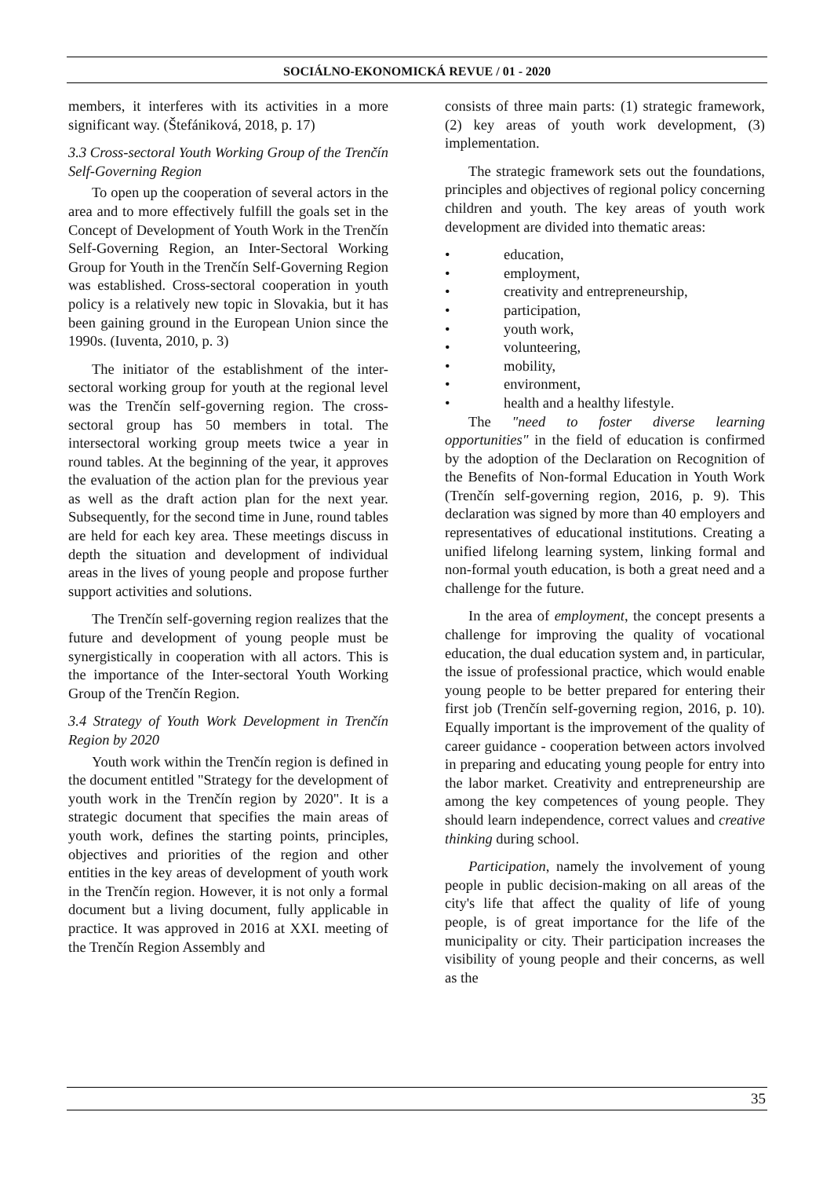SOCIÁLNO-EKONOMICKÁ REVUE / 01 - 2020
members, it interferes with its activities in a more significant way. (Štefániková, 2018, p. 17)
3.3 Cross-sectoral Youth Working Group of the Trenčín Self-Governing Region
To open up the cooperation of several actors in the area and to more effectively fulfill the goals set in the Concept of Development of Youth Work in the Trenčín Self-Governing Region, an Inter-Sectoral Working Group for Youth in the Trenčín Self-Governing Region was established. Cross-sectoral cooperation in youth policy is a relatively new topic in Slovakia, but it has been gaining ground in the European Union since the 1990s. (Iuventa, 2010, p. 3)
The initiator of the establishment of the inter-sectoral working group for youth at the regional level was the Trenčín self-governing region. The cross-sectoral group has 50 members in total. The intersectoral working group meets twice a year in round tables. At the beginning of the year, it approves the evaluation of the action plan for the previous year as well as the draft action plan for the next year. Subsequently, for the second time in June, round tables are held for each key area. These meetings discuss in depth the situation and development of individual areas in the lives of young people and propose further support activities and solutions.
The Trenčín self-governing region realizes that the future and development of young people must be synergistically in cooperation with all actors. This is the importance of the Inter-sectoral Youth Working Group of the Trenčín Region.
3.4 Strategy of Youth Work Development in Trenčín Region by 2020
Youth work within the Trenčín region is defined in the document entitled "Strategy for the development of youth work in the Trenčín region by 2020". It is a strategic document that specifies the main areas of youth work, defines the starting points, principles, objectives and priorities of the region and other entities in the key areas of development of youth work in the Trenčín region. However, it is not only a formal document but a living document, fully applicable in practice. It was approved in 2016 at XXI. meeting of the Trenčín Region Assembly and
consists of three main parts: (1) strategic framework, (2) key areas of youth work development, (3) implementation.
The strategic framework sets out the foundations, principles and objectives of regional policy concerning children and youth. The key areas of youth work development are divided into thematic areas:
• education,
• employment,
• creativity and entrepreneurship,
• participation,
• youth work,
• volunteering,
• mobility,
• environment,
• health and a healthy lifestyle.
The "need to foster diverse learning opportunities" in the field of education is confirmed by the adoption of the Declaration on Recognition of the Benefits of Non-formal Education in Youth Work (Trenčín self-governing region, 2016, p. 9). This declaration was signed by more than 40 employers and representatives of educational institutions. Creating a unified lifelong learning system, linking formal and non-formal youth education, is both a great need and a challenge for the future.
In the area of employment, the concept presents a challenge for improving the quality of vocational education, the dual education system and, in particular, the issue of professional practice, which would enable young people to be better prepared for entering their first job (Trenčín self-governing region, 2016, p. 10). Equally important is the improvement of the quality of career guidance - cooperation between actors involved in preparing and educating young people for entry into the labor market. Creativity and entrepreneurship are among the key competences of young people. They should learn independence, correct values and creative thinking during school.
Participation, namely the involvement of young people in public decision-making on all areas of the city's life that affect the quality of life of young people, is of great importance for the life of the municipality or city. Their participation increases the visibility of young people and their concerns, as well as the
35